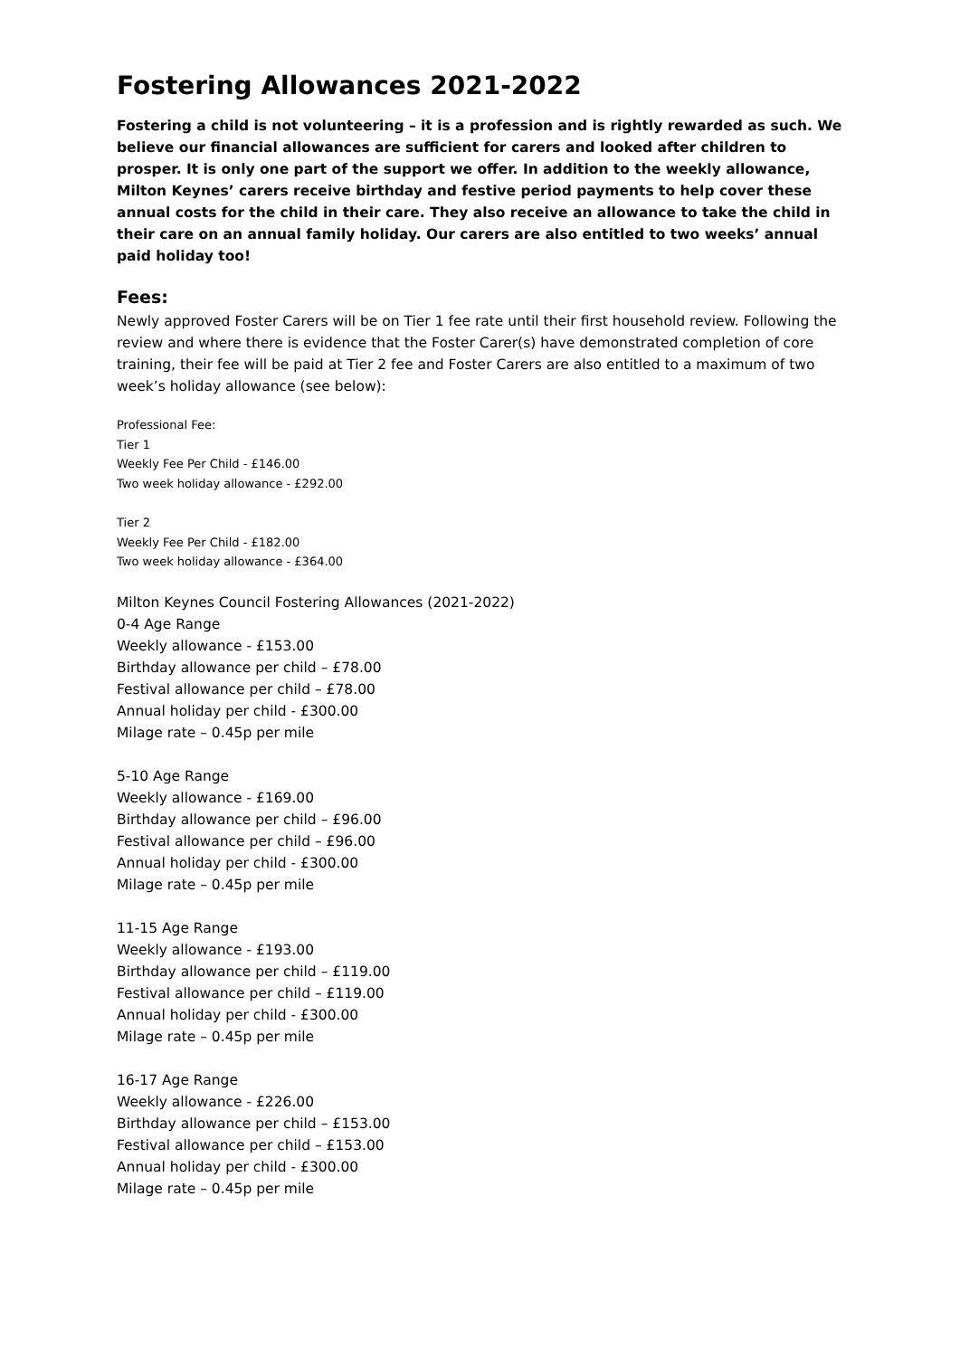Fostering Allowances 2021-2022
Fostering a child is not volunteering – it is a profession and is rightly rewarded as such. We believe our financial allowances are sufficient for carers and looked after children to prosper. It is only one part of the support we offer. In addition to the weekly allowance, Milton Keynes’ carers receive birthday and festive period payments to help cover these annual costs for the child in their care. They also receive an allowance to take the child in their care on an annual family holiday. Our carers are also entitled to two weeks’ annual paid holiday too!
Fees:
Newly approved Foster Carers will be on Tier 1 fee rate until their first household review. Following the review and where there is evidence that the Foster Carer(s) have demonstrated completion of core training, their fee will be paid at Tier 2 fee and Foster Carers are also entitled to a maximum of two week’s holiday allowance (see below):
Professional Fee:
Tier 1
Weekly Fee Per Child - £146.00
Two week holiday allowance - £292.00
Tier 2
Weekly Fee Per Child - £182.00
Two week holiday allowance - £364.00
Milton Keynes Council Fostering Allowances (2021-2022)
0-4 Age Range
Weekly allowance - £153.00
Birthday allowance per child – £78.00
Festival allowance per child – £78.00
Annual holiday per child - £300.00
Milage rate – 0.45p per mile
5-10 Age Range
Weekly allowance - £169.00
Birthday allowance per child – £96.00
Festival allowance per child – £96.00
Annual holiday per child - £300.00
Milage rate – 0.45p per mile
11-15 Age Range
Weekly allowance - £193.00
Birthday allowance per child – £119.00
Festival allowance per child – £119.00
Annual holiday per child - £300.00
Milage rate – 0.45p per mile
16-17 Age Range
Weekly allowance - £226.00
Birthday allowance per child – £153.00
Festival allowance per child – £153.00
Annual holiday per child - £300.00
Milage rate – 0.45p per mile